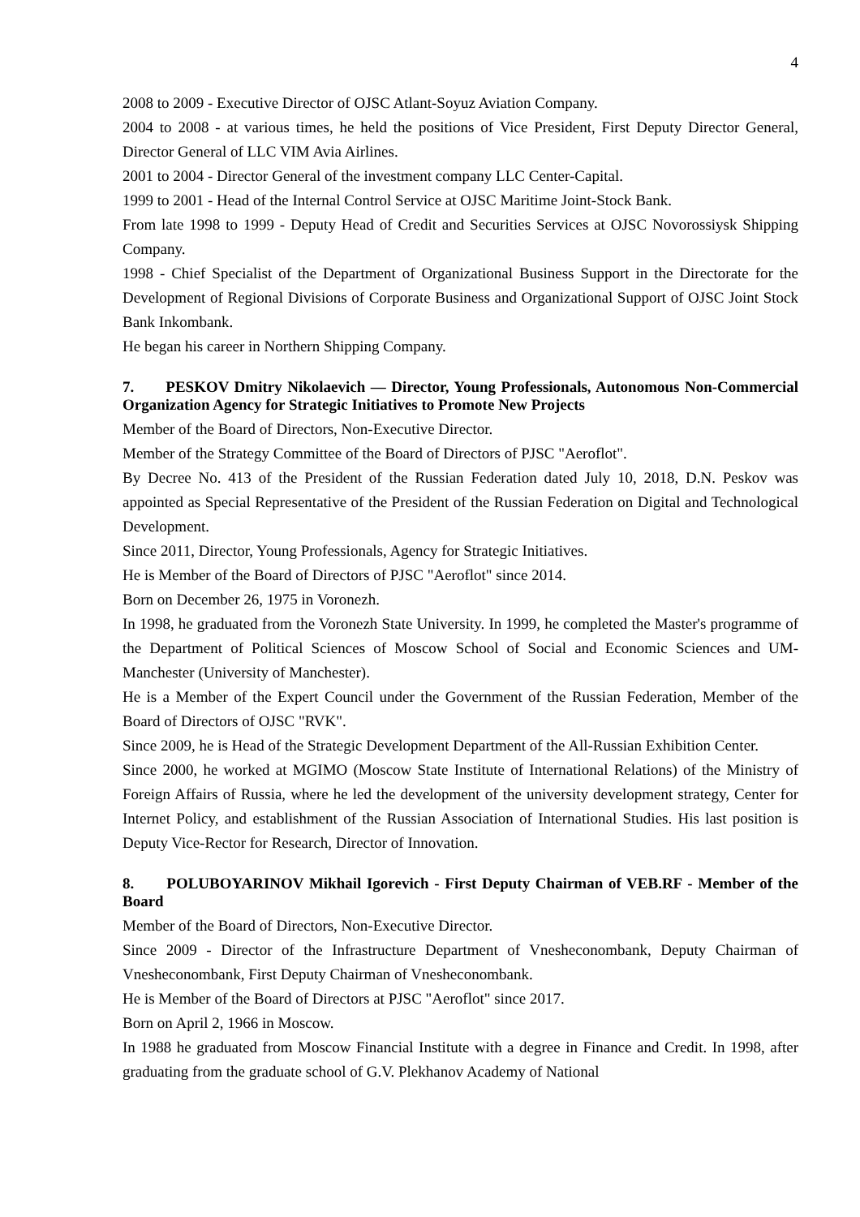4
2008 to 2009 - Executive Director of OJSC Atlant-Soyuz Aviation Company.
2004 to 2008 - at various times, he held the positions of Vice President, First Deputy Director General, Director General of LLC VIM Avia Airlines.
2001 to 2004 - Director General of the investment company LLC Center-Capital.
1999 to 2001 - Head of the Internal Control Service at OJSC Maritime Joint-Stock Bank.
From late 1998 to 1999 - Deputy Head of Credit and Securities Services at OJSC Novorossiysk Shipping Company.
1998 - Chief Specialist of the Department of Organizational Business Support in the Directorate for the Development of Regional Divisions of Corporate Business and Organizational Support of OJSC Joint Stock Bank Inkombank.
He began his career in Northern Shipping Company.
7. PESKOV Dmitry Nikolaevich — Director, Young Professionals, Autonomous Non-Commercial Organization Agency for Strategic Initiatives to Promote New Projects
Member of the Board of Directors, Non-Executive Director.
Member of the Strategy Committee of the Board of Directors of PJSC "Aeroflot".
By Decree No. 413 of the President of the Russian Federation dated July 10, 2018, D.N. Peskov was appointed as Special Representative of the President of the Russian Federation on Digital and Technological Development.
Since 2011, Director, Young Professionals, Agency for Strategic Initiatives.
He is Member of the Board of Directors of PJSC "Aeroflot" since 2014.
Born on December 26, 1975 in Voronezh.
In 1998, he graduated from the Voronezh State University. In 1999, he completed the Master's programme of the Department of Political Sciences of Moscow School of Social and Economic Sciences and UM-Manchester (University of Manchester).
He is a Member of the Expert Council under the Government of the Russian Federation, Member of the Board of Directors of OJSC "RVK".
Since 2009, he is Head of the Strategic Development Department of the All-Russian Exhibition Center.
Since 2000, he worked at MGIMO (Moscow State Institute of International Relations) of the Ministry of Foreign Affairs of Russia, where he led the development of the university development strategy, Center for Internet Policy, and establishment of the Russian Association of International Studies. His last position is Deputy Vice-Rector for Research, Director of Innovation.
8. POLUBOYARINOV Mikhail Igorevich - First Deputy Chairman of VEB.RF - Member of the Board
Member of the Board of Directors, Non-Executive Director.
Since 2009 - Director of the Infrastructure Department of Vnesheconombank, Deputy Chairman of Vnesheconombank, First Deputy Chairman of Vnesheconombank.
He is Member of the Board of Directors at PJSC "Aeroflot" since 2017.
Born on April 2, 1966 in Moscow.
In 1988 he graduated from Moscow Financial Institute with a degree in Finance and Credit. In 1998, after graduating from the graduate school of G.V. Plekhanov Academy of National